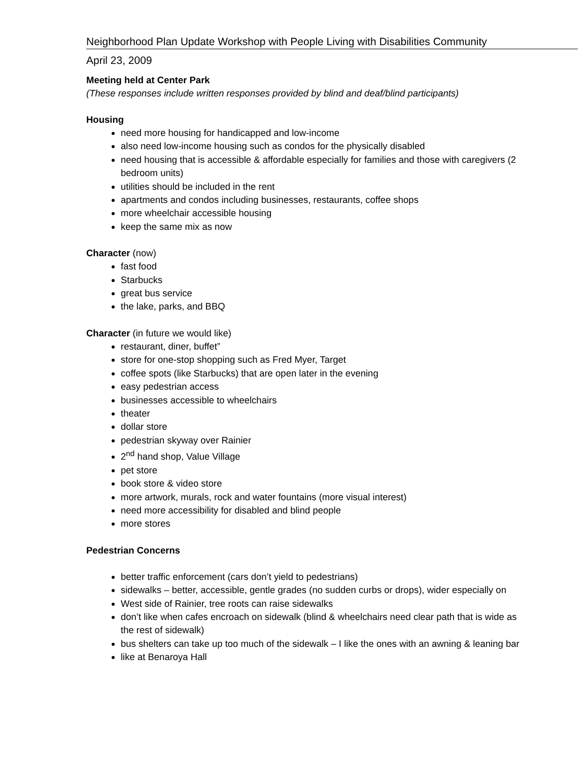Neighborhood Plan Update Workshop with People Living with Disabilities Community
April 23, 2009
Meeting held at Center Park
(These responses include written responses provided by blind and deaf/blind participants)
Housing
need more housing for handicapped and low-income
also need low-income housing such as condos for the physically disabled
need housing that is accessible & affordable especially for families and those with caregivers (2 bedroom units)
utilities should be included in the rent
apartments and condos including businesses, restaurants, coffee shops
more wheelchair accessible housing
keep the same mix as now
Character (now)
fast food
Starbucks
great bus service
the lake, parks, and BBQ
Character (in future we would like)
restaurant, diner, buffet”
store for one-stop shopping such as Fred Myer, Target
coffee spots (like Starbucks) that are open later in the evening
easy pedestrian access
businesses accessible to wheelchairs
theater
dollar store
pedestrian skyway over Rainier
2<sup>nd</sup> hand shop, Value Village
pet store
book store & video store
more artwork, murals, rock and water fountains (more visual interest)
need more accessibility for disabled and blind people
more stores
Pedestrian Concerns
better traffic enforcement (cars don’t yield to pedestrians)
sidewalks – better, accessible, gentle grades (no sudden curbs or drops), wider especially on
West side of Rainier, tree roots can raise sidewalks
don’t like when cafes encroach on sidewalk (blind & wheelchairs need clear path that is wide as the rest of sidewalk)
bus shelters can take up too much of the sidewalk – I like the ones with an awning & leaning bar
like at Benaroya Hall